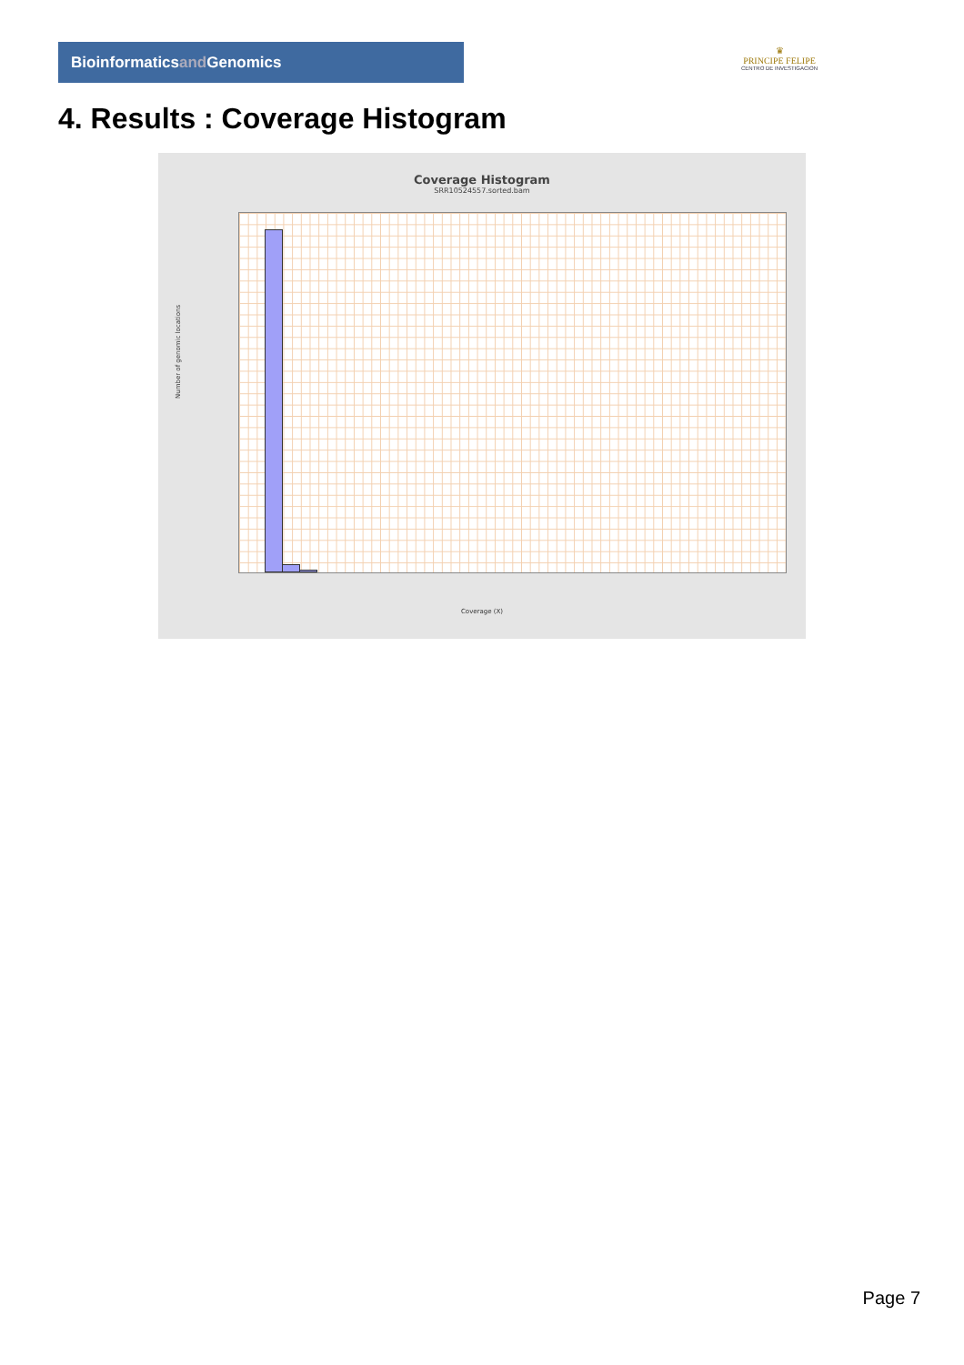Bioinformaticsand Genomics
♛
PRINCIPE FELIPE
CENTRO DE INVESTIGACION
4. Results : Coverage Histogram
Coverage Histogram
SRR10524557.sorted.bam
Number of genomic locations
Coverage (X)
Page 7